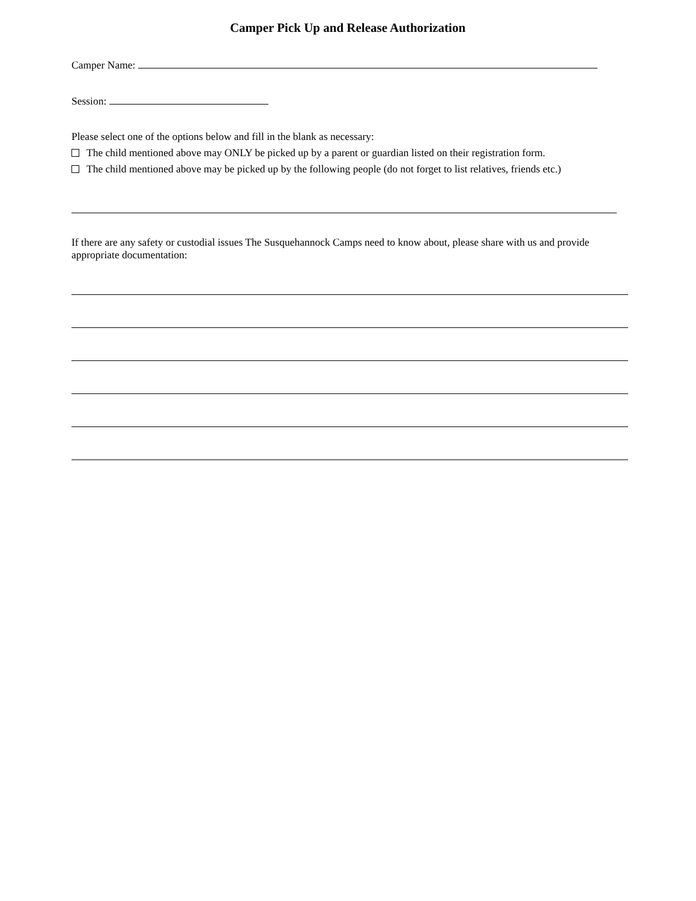Camper Pick Up and Release Authorization
Camper Name:
Session:
Please select one of the options below and fill in the blank as necessary:
The child mentioned above may ONLY be picked up by a parent or guardian listed on their registration form.
The child mentioned above may be picked up by the following people (do not forget to list relatives, friends etc.)
If there are any safety or custodial issues The Susquehannock Camps need to know about, please share with us and provide appropriate documentation: